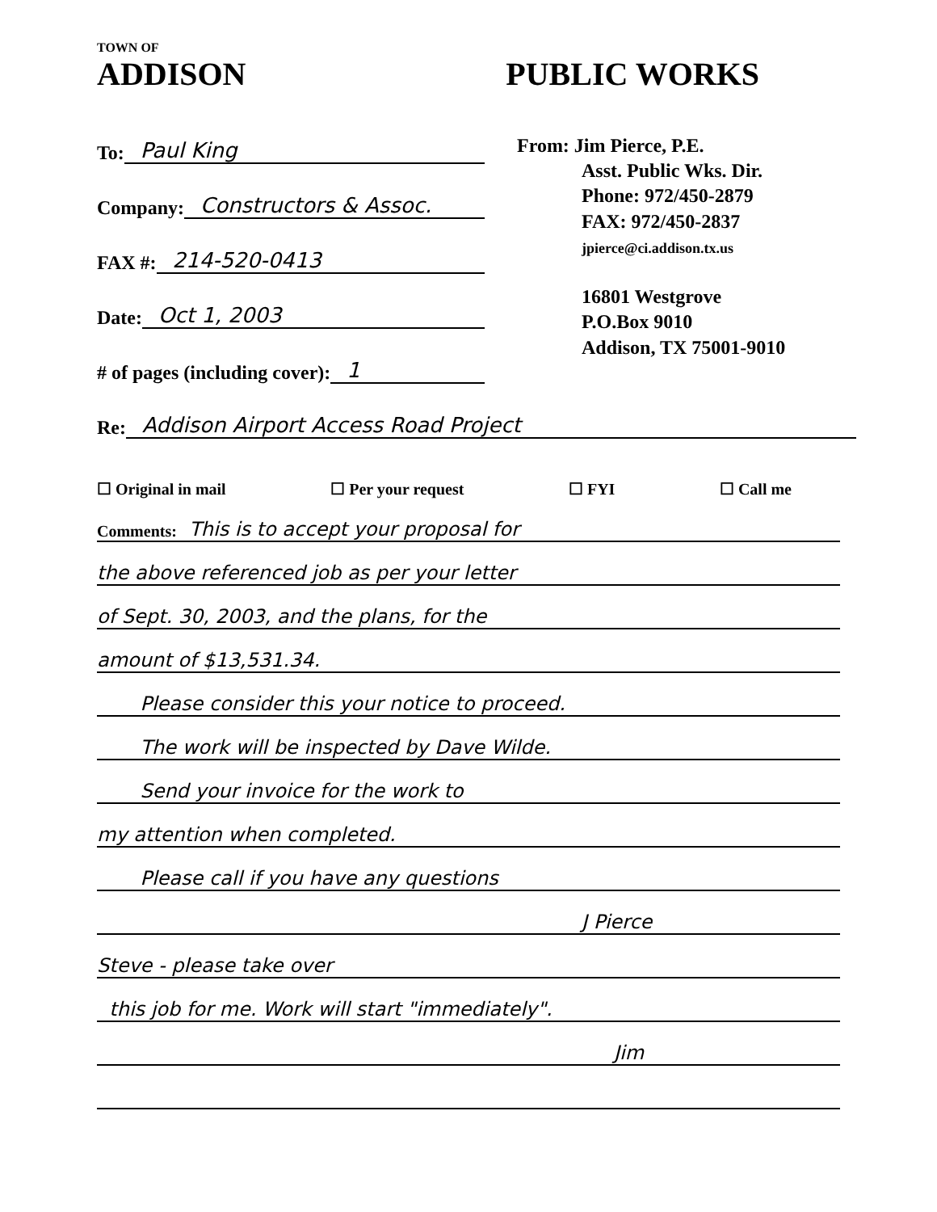TOWN OF
ADDISON PUBLIC WORKS
To: Paul King
Company: Constructors & Assoc.
FAX #: 214-520-0413
Date: Oct 1, 2003
# of pages (including cover): 1
From: Jim Pierce, P.E.
Asst. Public Wks. Dir.
Phone: 972/450-2879
FAX: 972/450-2837
jpierce@ci.addison.tx.us
16801 Westgrove
P.O.Box 9010
Addison, TX 75001-9010
Re: Addison Airport Access Road Project
☐ Original in mail ☐ Per your request ☐ FYI ☐ Call me
Comments: This is to accept your proposal for
the above referenced job as per your letter
of Sept. 30, 2003, and the plans, for the
amount of $13,531.34.
Please consider this your notice to proceed.
The work will be inspected by Dave Wilde.
Send your invoice for the work to
my attention when completed.
Please call if you have any questions
J Pierce
Steve - please take over
this job for me. Work will start "immediately".
Jim